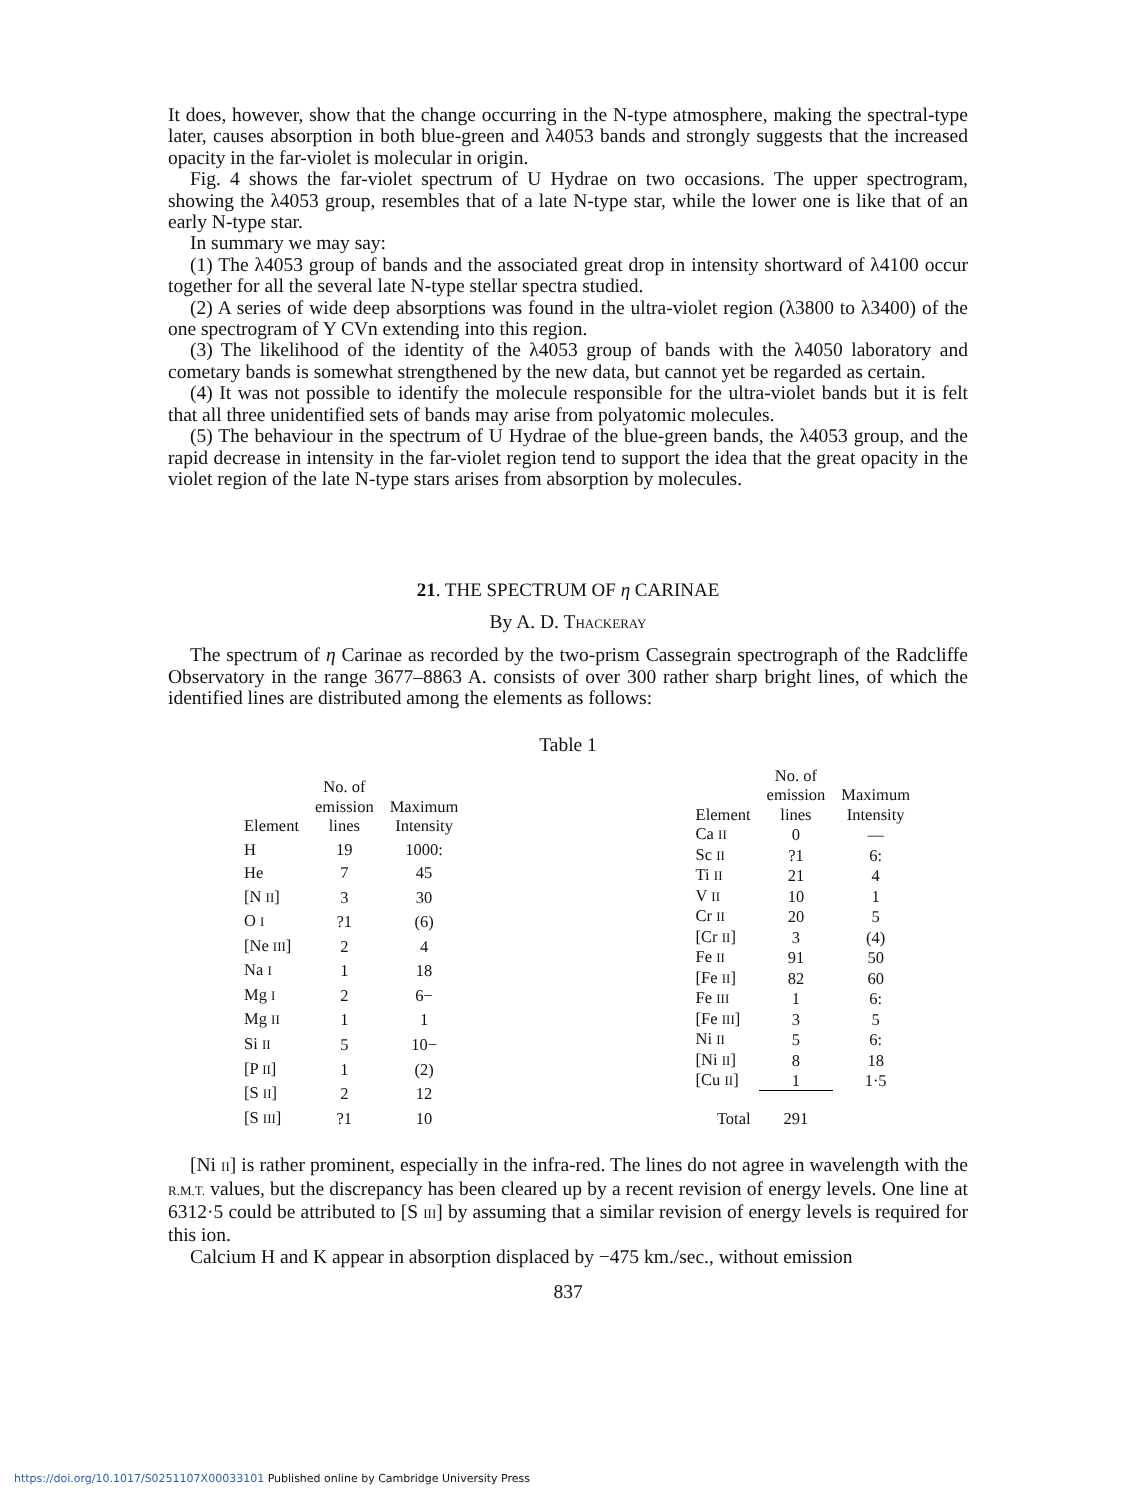It does, however, show that the change occurring in the N-type atmosphere, making the spectral-type later, causes absorption in both blue-green and λ4053 bands and strongly suggests that the increased opacity in the far-violet is molecular in origin.
Fig. 4 shows the far-violet spectrum of U Hydrae on two occasions. The upper spectrogram, showing the λ4053 group, resembles that of a late N-type star, while the lower one is like that of an early N-type star.
In summary we may say:
(1) The λ4053 group of bands and the associated great drop in intensity shortward of λ4100 occur together for all the several late N-type stellar spectra studied.
(2) A series of wide deep absorptions was found in the ultra-violet region (λ3800 to λ3400) of the one spectrogram of Y CVn extending into this region.
(3) The likelihood of the identity of the λ4053 group of bands with the λ4050 laboratory and cometary bands is somewhat strengthened by the new data, but cannot yet be regarded as certain.
(4) It was not possible to identify the molecule responsible for the ultra-violet bands but it is felt that all three unidentified sets of bands may arise from polyatomic molecules.
(5) The behaviour in the spectrum of U Hydrae of the blue-green bands, the λ4053 group, and the rapid decrease in intensity in the far-violet region tend to support the idea that the great opacity in the violet region of the late N-type stars arises from absorption by molecules.
21. THE SPECTRUM OF η CARINAE
By A. D. THACKERAY
The spectrum of η Carinae as recorded by the two-prism Cassegrain spectrograph of the Radcliffe Observatory in the range 3677–8863 A. consists of over 300 rather sharp bright lines, of which the identified lines are distributed among the elements as follows:
Table 1
| Element | No. of emission lines | Maximum Intensity |
| --- | --- | --- |
| H | 19 | 1000: |
| He | 7 | 45 |
| [N II ] | 3 | 30 |
| O I | ?1 | (6) |
| [Ne III ] | 2 | 4 |
| Na I | 1 | 18 |
| Mg I | 2 | 6− |
| Mg II | 1 | 1 |
| Si II | 5 | 10− |
| [P II ] | 1 | (2) |
| [S II ] | 2 | 12 |
| [S III ] | ?1 | 10 |
| Element | No. of emission lines | Maximum Intensity |
| --- | --- | --- |
| Ca II | 0 | — |
| Sc II | ?1 | 6: |
| Ti II | 21 | 4 |
| V II | 10 | 1 |
| Cr II | 20 | 5 |
| [Cr II ] | 3 | (4) |
| Fe II | 91 | 50 |
| [Fe II ] | 82 | 60 |
| Fe III | 1 | 6: |
| [Fe III ] | 3 | 5 |
| Ni II | 5 | 6: |
| [Ni II ] | 8 | 18 |
| [Cu II ] | 1 | 1·5 |
| Total | 291 | |
[Ni II] is rather prominent, especially in the infra-red. The lines do not agree in wavelength with the R.M.T. values, but the discrepancy has been cleared up by a recent revision of energy levels. One line at 6312·5 could be attributed to [S III] by assuming that a similar revision of energy levels is required for this ion.
Calcium H and K appear in absorption displaced by −475 km./sec., without emission
837
https://doi.org/10.1017/S0251107X00033101 Published online by Cambridge University Press